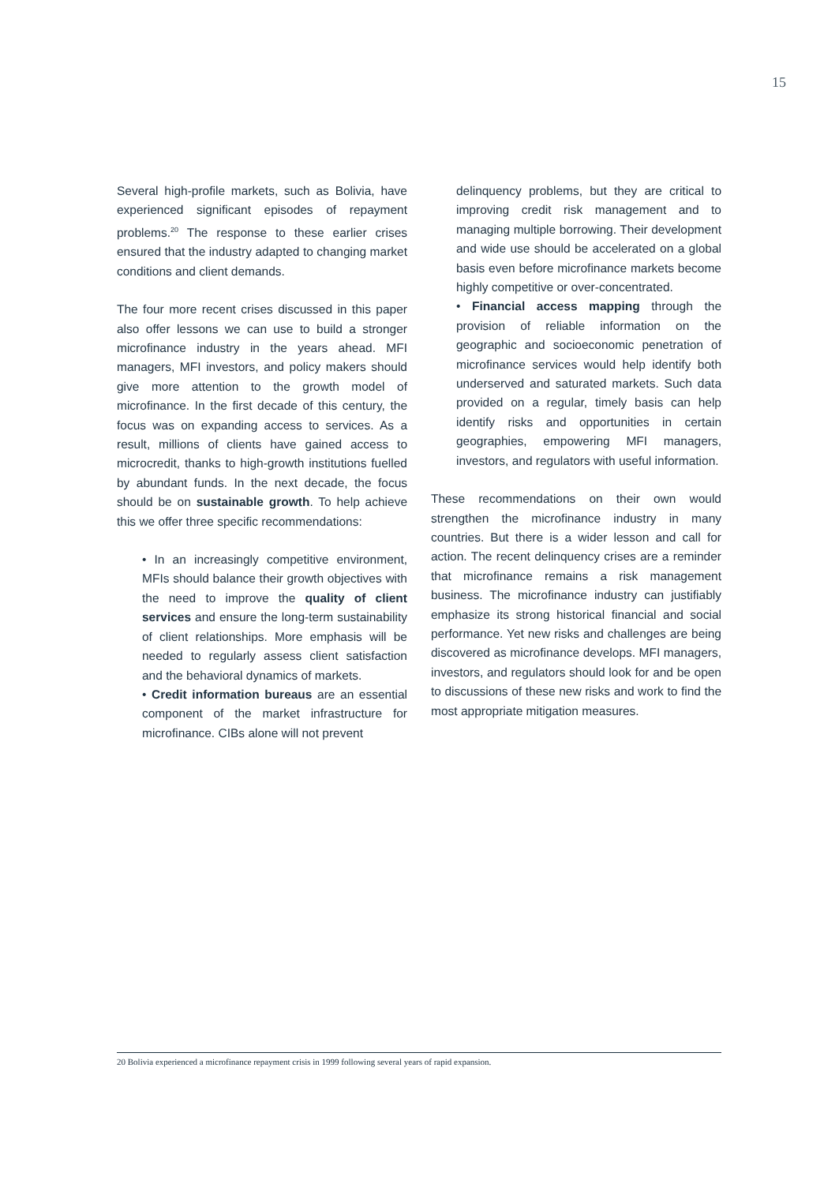15
Several high-profile markets, such as Bolivia, have experienced significant episodes of repayment problems.<sup>20</sup> The response to these earlier crises ensured that the industry adapted to changing market conditions and client demands.
The four more recent crises discussed in this paper also offer lessons we can use to build a stronger microfinance industry in the years ahead. MFI managers, MFI investors, and policy makers should give more attention to the growth model of microfinance. In the first decade of this century, the focus was on expanding access to services. As a result, millions of clients have gained access to microcredit, thanks to high-growth institutions fuelled by abundant funds. In the next decade, the focus should be on sustainable growth. To help achieve this we offer three specific recommendations:
• In an increasingly competitive environment, MFIs should balance their growth objectives with the need to improve the quality of client services and ensure the long-term sustainability of client relationships. More emphasis will be needed to regularly assess client satisfaction and the behavioral dynamics of markets.
• Credit information bureaus are an essential component of the market infrastructure for microfinance. CIBs alone will not prevent
delinquency problems, but they are critical to improving credit risk management and to managing multiple borrowing. Their development and wide use should be accelerated on a global basis even before microfinance markets become highly competitive or over-concentrated.
• Financial access mapping through the provision of reliable information on the geographic and socioeconomic penetration of microfinance services would help identify both underserved and saturated markets. Such data provided on a regular, timely basis can help identify risks and opportunities in certain geographies, empowering MFI managers, investors, and regulators with useful information.
These recommendations on their own would strengthen the microfinance industry in many countries. But there is a wider lesson and call for action. The recent delinquency crises are a reminder that microfinance remains a risk management business. The microfinance industry can justifiably emphasize its strong historical financial and social performance. Yet new risks and challenges are being discovered as microfinance develops. MFI managers, investors, and regulators should look for and be open to discussions of these new risks and work to find the most appropriate mitigation measures.
20 Bolivia experienced a microfinance repayment crisis in 1999 following several years of rapid expansion.